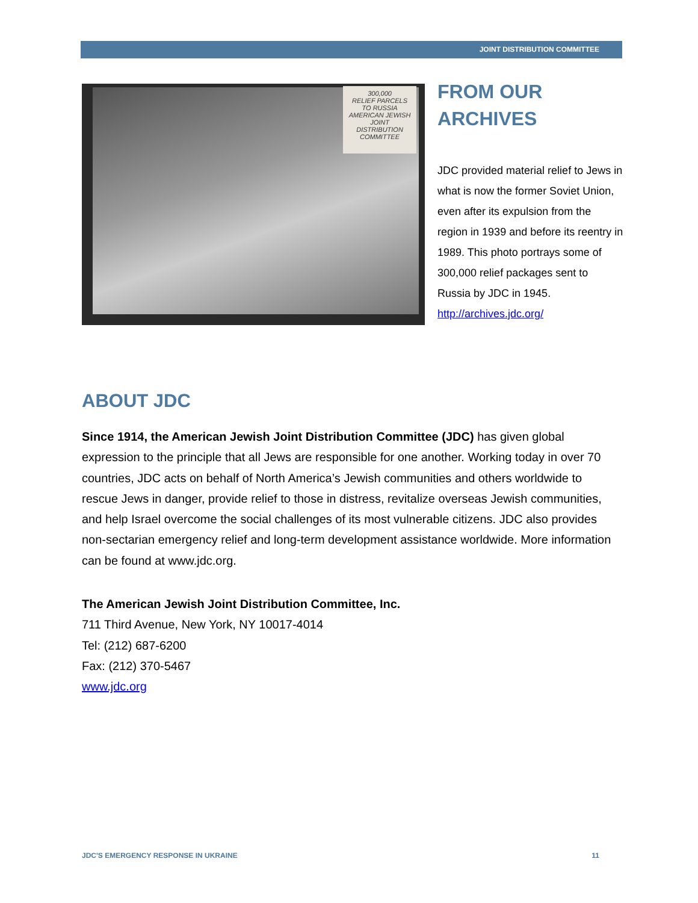JOINT DISTRIBUTION COMMITTEE
300,000
RELIEF PARCELS
TO RUSSIA
AMERICAN JEWISH JOINT
DISTRIBUTION COMMITTEE
FROM OUR
ARCHIVES
JDC provided material relief to Jews in what is now the former Soviet Union, even after its expulsion from the region in 1939 and before its reentry in 1989. This photo portrays some of 300,000 relief packages sent to Russia by JDC in 1945.
http://archives.jdc.org/
ABOUT JDC
Since 1914, the American Jewish Joint Distribution Committee (JDC) has given global expression to the principle that all Jews are responsible for one another. Working today in over 70 countries, JDC acts on behalf of North America’s Jewish communities and others worldwide to rescue Jews in danger, provide relief to those in distress, revitalize overseas Jewish communities, and help Israel overcome the social challenges of its most vulnerable citizens. JDC also provides non-sectarian emergency relief and long-term development assistance worldwide. More information can be found at www.jdc.org.
The American Jewish Joint Distribution Committee, Inc.
711 Third Avenue, New York, NY 10017-4014
Tel: (212) 687-6200
Fax: (212) 370-5467
www.jdc.org
JDC'S EMERGENCY RESPONSE IN UKRAINE 11